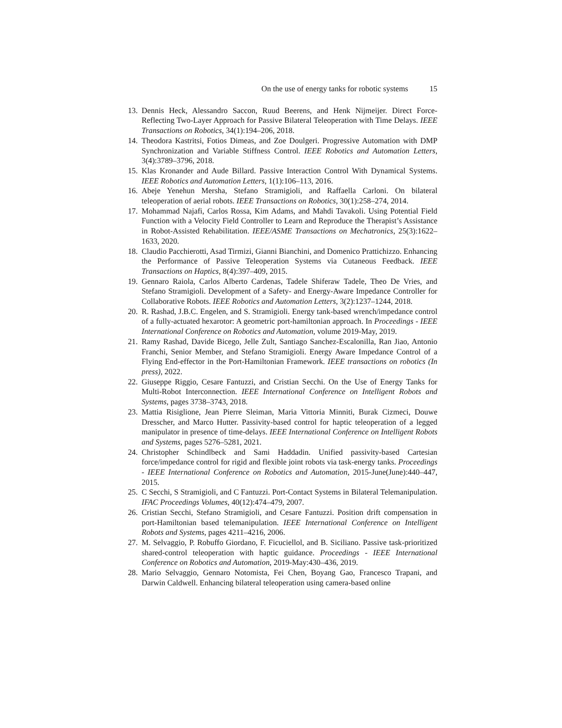On the use of energy tanks for robotic systems 15
13. Dennis Heck, Alessandro Saccon, Ruud Beerens, and Henk Nijmeijer. Direct Force-Reflecting Two-Layer Approach for Passive Bilateral Teleoperation with Time Delays. IEEE Transactions on Robotics, 34(1):194–206, 2018.
14. Theodora Kastritsi, Fotios Dimeas, and Zoe Doulgeri. Progressive Automation with DMP Synchronization and Variable Stiffness Control. IEEE Robotics and Automation Letters, 3(4):3789–3796, 2018.
15. Klas Kronander and Aude Billard. Passive Interaction Control With Dynamical Systems. IEEE Robotics and Automation Letters, 1(1):106–113, 2016.
16. Abeje Yenehun Mersha, Stefano Stramigioli, and Raffaella Carloni. On bilateral teleoperation of aerial robots. IEEE Transactions on Robotics, 30(1):258–274, 2014.
17. Mohammad Najafi, Carlos Rossa, Kim Adams, and Mahdi Tavakoli. Using Potential Field Function with a Velocity Field Controller to Learn and Reproduce the Therapist’s Assistance in Robot-Assisted Rehabilitation. IEEE/ASME Transactions on Mechatronics, 25(3):1622–1633, 2020.
18. Claudio Pacchierotti, Asad Tirmizi, Gianni Bianchini, and Domenico Prattichizzo. Enhancing the Performance of Passive Teleoperation Systems via Cutaneous Feedback. IEEE Transactions on Haptics, 8(4):397–409, 2015.
19. Gennaro Raiola, Carlos Alberto Cardenas, Tadele Shiferaw Tadele, Theo De Vries, and Stefano Stramigioli. Development of a Safety- and Energy-Aware Impedance Controller for Collaborative Robots. IEEE Robotics and Automation Letters, 3(2):1237–1244, 2018.
20. R. Rashad, J.B.C. Engelen, and S. Stramigioli. Energy tank-based wrench/impedance control of a fully-actuated hexarotor: A geometric port-hamiltonian approach. In Proceedings - IEEE International Conference on Robotics and Automation, volume 2019-May, 2019.
21. Ramy Rashad, Davide Bicego, Jelle Zult, Santiago Sanchez-Escalonilla, Ran Jiao, Antonio Franchi, Senior Member, and Stefano Stramigioli. Energy Aware Impedance Control of a Flying End-effector in the Port-Hamiltonian Framework. IEEE transactions on robotics (In press), 2022.
22. Giuseppe Riggio, Cesare Fantuzzi, and Cristian Secchi. On the Use of Energy Tanks for Multi-Robot Interconnection. IEEE International Conference on Intelligent Robots and Systems, pages 3738–3743, 2018.
23. Mattia Risiglione, Jean Pierre Sleiman, Maria Vittoria Minniti, Burak Cizmeci, Douwe Dresscher, and Marco Hutter. Passivity-based control for haptic teleoperation of a legged manipulator in presence of time-delays. IEEE International Conference on Intelligent Robots and Systems, pages 5276–5281, 2021.
24. Christopher Schindlbeck and Sami Haddadin. Unified passivity-based Cartesian force/impedance control for rigid and flexible joint robots via task-energy tanks. Proceedings - IEEE International Conference on Robotics and Automation, 2015-June(June):440–447, 2015.
25. C Secchi, S Stramigioli, and C Fantuzzi. Port-Contact Systems in Bilateral Telemanipulation. IFAC Proceedings Volumes, 40(12):474–479, 2007.
26. Cristian Secchi, Stefano Stramigioli, and Cesare Fantuzzi. Position drift compensation in port-Hamiltonian based telemanipulation. IEEE International Conference on Intelligent Robots and Systems, pages 4211–4216, 2006.
27. M. Selvaggio, P. Robuffo Giordano, F. Ficuciellol, and B. Siciliano. Passive task-prioritized shared-control teleoperation with haptic guidance. Proceedings - IEEE International Conference on Robotics and Automation, 2019-May:430–436, 2019.
28. Mario Selvaggio, Gennaro Notomista, Fei Chen, Boyang Gao, Francesco Trapani, and Darwin Caldwell. Enhancing bilateral teleoperation using camera-based online